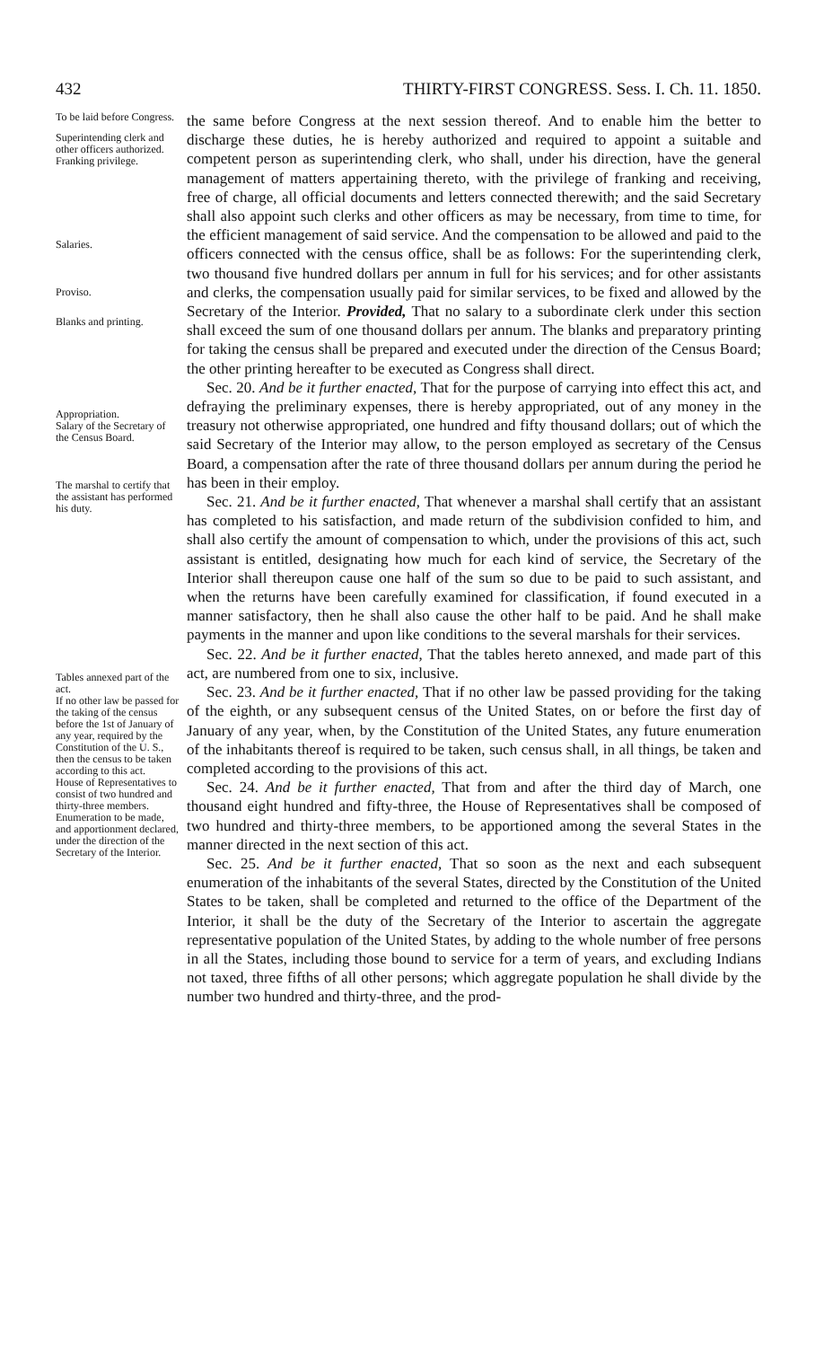432 THIRTY-FIRST CONGRESS. Sess. I. Ch. 11. 1850.
To be laid before Congress.
Superintending clerk and other officers authorized.
Franking privilege.
Salaries.
Proviso.
Blanks and printing.
Appropriation.
Salary of the Secretary of the Census Board.
The marshal to certify that the assistant has performed his duty.
Tables annexed part of the act.
If no other law be passed for the taking of the census before the 1st of January of any year, required by the Constitution of the U. S., then the census to be taken according to this act.
House of Representatives to consist of two hundred and thirty-three members.
Enumeration to be made, and apportionment declared, under the direction of the Secretary of the Interior.
the same before Congress at the next session thereof. And to enable him the better to discharge these duties, he is hereby authorized and required to appoint a suitable and competent person as superintending clerk, who shall, under his direction, have the general management of matters appertaining thereto, with the privilege of franking and receiving, free of charge, all official documents and letters connected therewith; and the said Secretary shall also appoint such clerks and other officers as may be necessary, from time to time, for the efficient management of said service. And the compensation to be allowed and paid to the officers connected with the census office, shall be as follows: For the superintending clerk, two thousand five hundred dollars per annum in full for his services; and for other assistants and clerks, the compensation usually paid for similar services, to be fixed and allowed by the Secretary of the Interior. Provided, That no salary to a subordinate clerk under this section shall exceed the sum of one thousand dollars per annum. The blanks and preparatory printing for taking the census shall be prepared and executed under the direction of the Census Board; the other printing hereafter to be executed as Congress shall direct.
Sec. 20. And be it further enacted, That for the purpose of carrying into effect this act, and defraying the preliminary expenses, there is hereby appropriated, out of any money in the treasury not otherwise appropriated, one hundred and fifty thousand dollars; out of which the said Secretary of the Interior may allow, to the person employed as secretary of the Census Board, a compensation after the rate of three thousand dollars per annum during the period he has been in their employ.
Sec. 21. And be it further enacted, That whenever a marshal shall certify that an assistant has completed to his satisfaction, and made return of the subdivision confided to him, and shall also certify the amount of compensation to which, under the provisions of this act, such assistant is entitled, designating how much for each kind of service, the Secretary of the Interior shall thereupon cause one half of the sum so due to be paid to such assistant, and when the returns have been carefully examined for classification, if found executed in a manner satisfactory, then he shall also cause the other half to be paid. And he shall make payments in the manner and upon like conditions to the several marshals for their services.
Sec. 22. And be it further enacted, That the tables hereto annexed, and made part of this act, are numbered from one to six, inclusive.
Sec. 23. And be it further enacted, That if no other law be passed providing for the taking of the eighth, or any subsequent census of the United States, on or before the first day of January of any year, when, by the Constitution of the United States, any future enumeration of the inhabitants thereof is required to be taken, such census shall, in all things, be taken and completed according to the provisions of this act.
Sec. 24. And be it further enacted, That from and after the third day of March, one thousand eight hundred and fifty-three, the House of Representatives shall be composed of two hundred and thirty-three members, to be apportioned among the several States in the manner directed in the next section of this act.
Sec. 25. And be it further enacted, That so soon as the next and each subsequent enumeration of the inhabitants of the several States, directed by the Constitution of the United States to be taken, shall be completed and returned to the office of the Department of the Interior, it shall be the duty of the Secretary of the Interior to ascertain the aggregate representative population of the United States, by adding to the whole number of free persons in all the States, including those bound to service for a term of years, and excluding Indians not taxed, three fifths of all other persons; which aggregate population he shall divide by the number two hundred and thirty-three, and the prod-